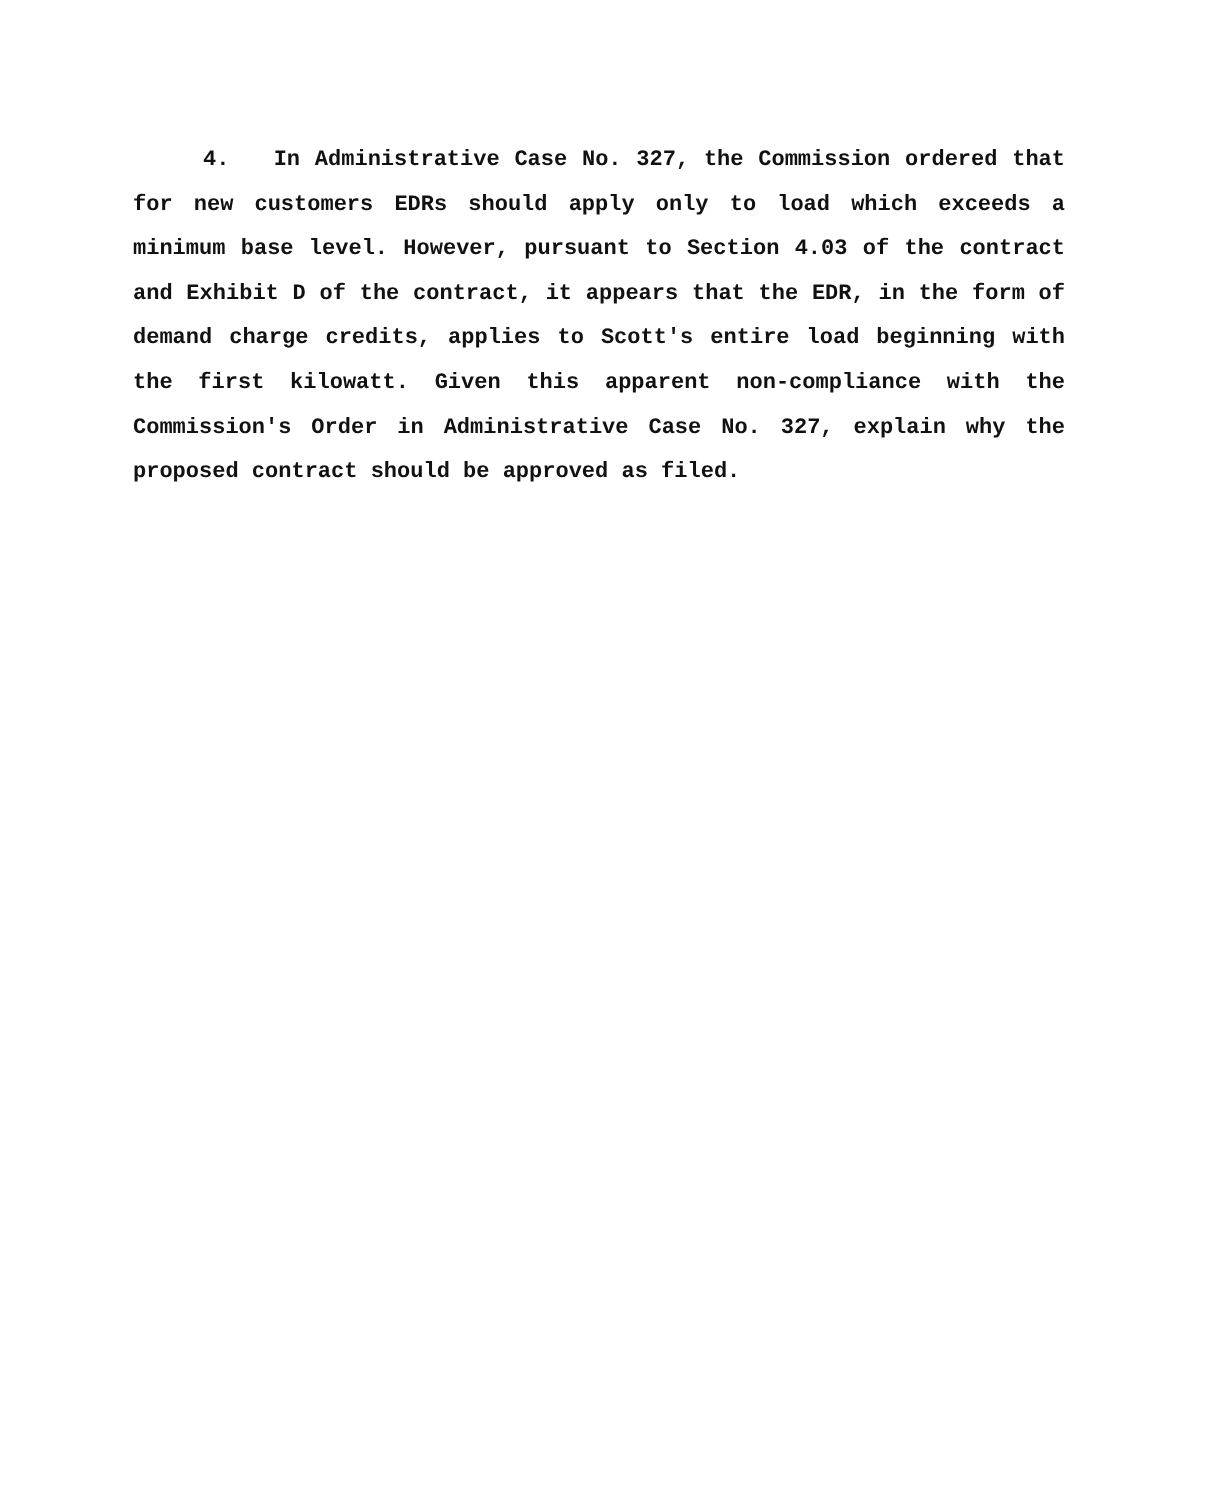4. In Administrative Case No. 327, the Commission ordered that for new customers EDRs should apply only to load which exceeds a minimum base level. However, pursuant to Section 4.03 of the contract and Exhibit D of the contract, it appears that the EDR, in the form of demand charge credits, applies to Scott's entire load beginning with the first kilowatt. Given this apparent non-compliance with the Commission's Order in Administrative Case No. 327, explain why the proposed contract should be approved as filed.